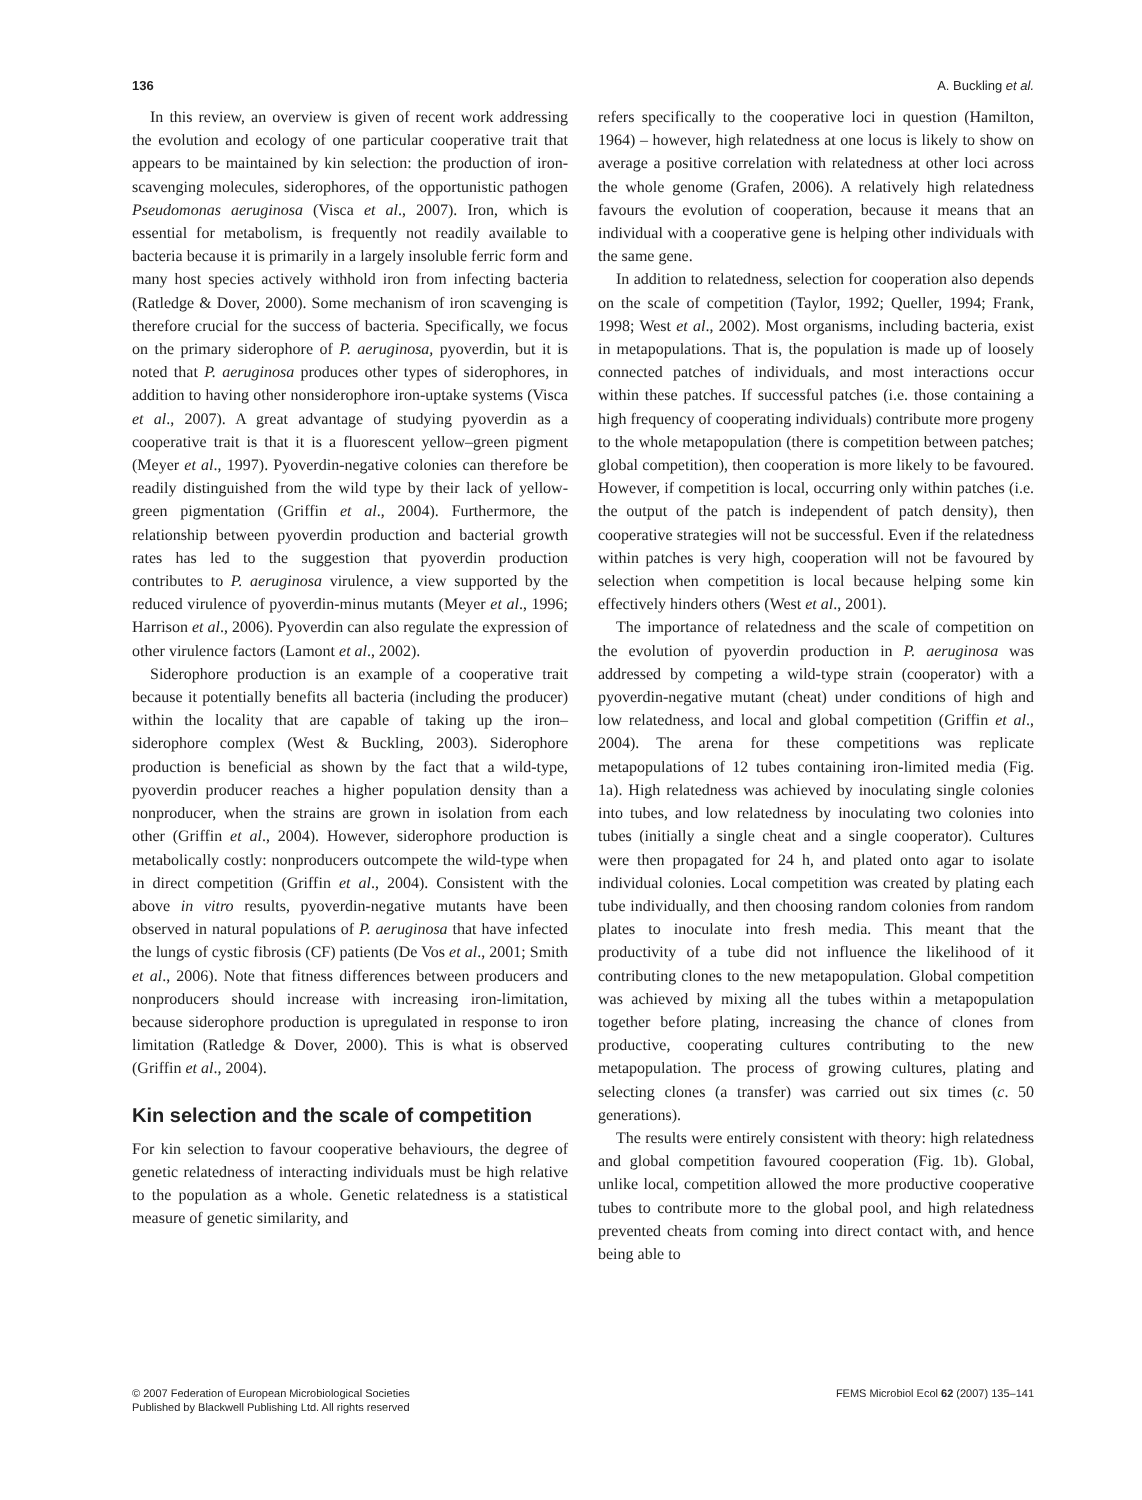136 A. Buckling et al.
In this review, an overview is given of recent work addressing the evolution and ecology of one particular cooperative trait that appears to be maintained by kin selection: the production of iron-scavenging molecules, siderophores, of the opportunistic pathogen Pseudomonas aeruginosa (Visca et al., 2007). Iron, which is essential for metabolism, is frequently not readily available to bacteria because it is primarily in a largely insoluble ferric form and many host species actively withhold iron from infecting bacteria (Ratledge & Dover, 2000). Some mechanism of iron scavenging is therefore crucial for the success of bacteria. Specifically, we focus on the primary siderophore of P. aeruginosa, pyoverdin, but it is noted that P. aeruginosa produces other types of siderophores, in addition to having other nonsiderophore iron-uptake systems (Visca et al., 2007). A great advantage of studying pyoverdin as a cooperative trait is that it is a fluorescent yellow–green pigment (Meyer et al., 1997). Pyoverdin-negative colonies can therefore be readily distinguished from the wild type by their lack of yellow-green pigmentation (Griffin et al., 2004). Furthermore, the relationship between pyoverdin production and bacterial growth rates has led to the suggestion that pyoverdin production contributes to P. aeruginosa virulence, a view supported by the reduced virulence of pyoverdin-minus mutants (Meyer et al., 1996; Harrison et al., 2006). Pyoverdin can also regulate the expression of other virulence factors (Lamont et al., 2002).
Siderophore production is an example of a cooperative trait because it potentially benefits all bacteria (including the producer) within the locality that are capable of taking up the iron–siderophore complex (West & Buckling, 2003). Siderophore production is beneficial as shown by the fact that a wild-type, pyoverdin producer reaches a higher population density than a nonproducer, when the strains are grown in isolation from each other (Griffin et al., 2004). However, siderophore production is metabolically costly: nonproducers outcompete the wild-type when in direct competition (Griffin et al., 2004). Consistent with the above in vitro results, pyoverdin-negative mutants have been observed in natural populations of P. aeruginosa that have infected the lungs of cystic fibrosis (CF) patients (De Vos et al., 2001; Smith et al., 2006). Note that fitness differences between producers and nonproducers should increase with increasing iron-limitation, because siderophore production is upregulated in response to iron limitation (Ratledge & Dover, 2000). This is what is observed (Griffin et al., 2004).
Kin selection and the scale of competition
For kin selection to favour cooperative behaviours, the degree of genetic relatedness of interacting individuals must be high relative to the population as a whole. Genetic relatedness is a statistical measure of genetic similarity, and
refers specifically to the cooperative loci in question (Hamilton, 1964) – however, high relatedness at one locus is likely to show on average a positive correlation with relatedness at other loci across the whole genome (Grafen, 2006). A relatively high relatedness favours the evolution of cooperation, because it means that an individual with a cooperative gene is helping other individuals with the same gene.
In addition to relatedness, selection for cooperation also depends on the scale of competition (Taylor, 1992; Queller, 1994; Frank, 1998; West et al., 2002). Most organisms, including bacteria, exist in metapopulations. That is, the population is made up of loosely connected patches of individuals, and most interactions occur within these patches. If successful patches (i.e. those containing a high frequency of cooperating individuals) contribute more progeny to the whole metapopulation (there is competition between patches; global competition), then cooperation is more likely to be favoured. However, if competition is local, occurring only within patches (i.e. the output of the patch is independent of patch density), then cooperative strategies will not be successful. Even if the relatedness within patches is very high, cooperation will not be favoured by selection when competition is local because helping some kin effectively hinders others (West et al., 2001).
The importance of relatedness and the scale of competition on the evolution of pyoverdin production in P. aeruginosa was addressed by competing a wild-type strain (cooperator) with a pyoverdin-negative mutant (cheat) under conditions of high and low relatedness, and local and global competition (Griffin et al., 2004). The arena for these competitions was replicate metapopulations of 12 tubes containing iron-limited media (Fig. 1a). High relatedness was achieved by inoculating single colonies into tubes, and low relatedness by inoculating two colonies into tubes (initially a single cheat and a single cooperator). Cultures were then propagated for 24 h, and plated onto agar to isolate individual colonies. Local competition was created by plating each tube individually, and then choosing random colonies from random plates to inoculate into fresh media. This meant that the productivity of a tube did not influence the likelihood of it contributing clones to the new metapopulation. Global competition was achieved by mixing all the tubes within a metapopulation together before plating, increasing the chance of clones from productive, cooperating cultures contributing to the new metapopulation. The process of growing cultures, plating and selecting clones (a transfer) was carried out six times (c. 50 generations).
The results were entirely consistent with theory: high relatedness and global competition favoured cooperation (Fig. 1b). Global, unlike local, competition allowed the more productive cooperative tubes to contribute more to the global pool, and high relatedness prevented cheats from coming into direct contact with, and hence being able to
© 2007 Federation of European Microbiological Societies
Published by Blackwell Publishing Ltd. All rights reserved
FEMS Microbiol Ecol 62 (2007) 135–141